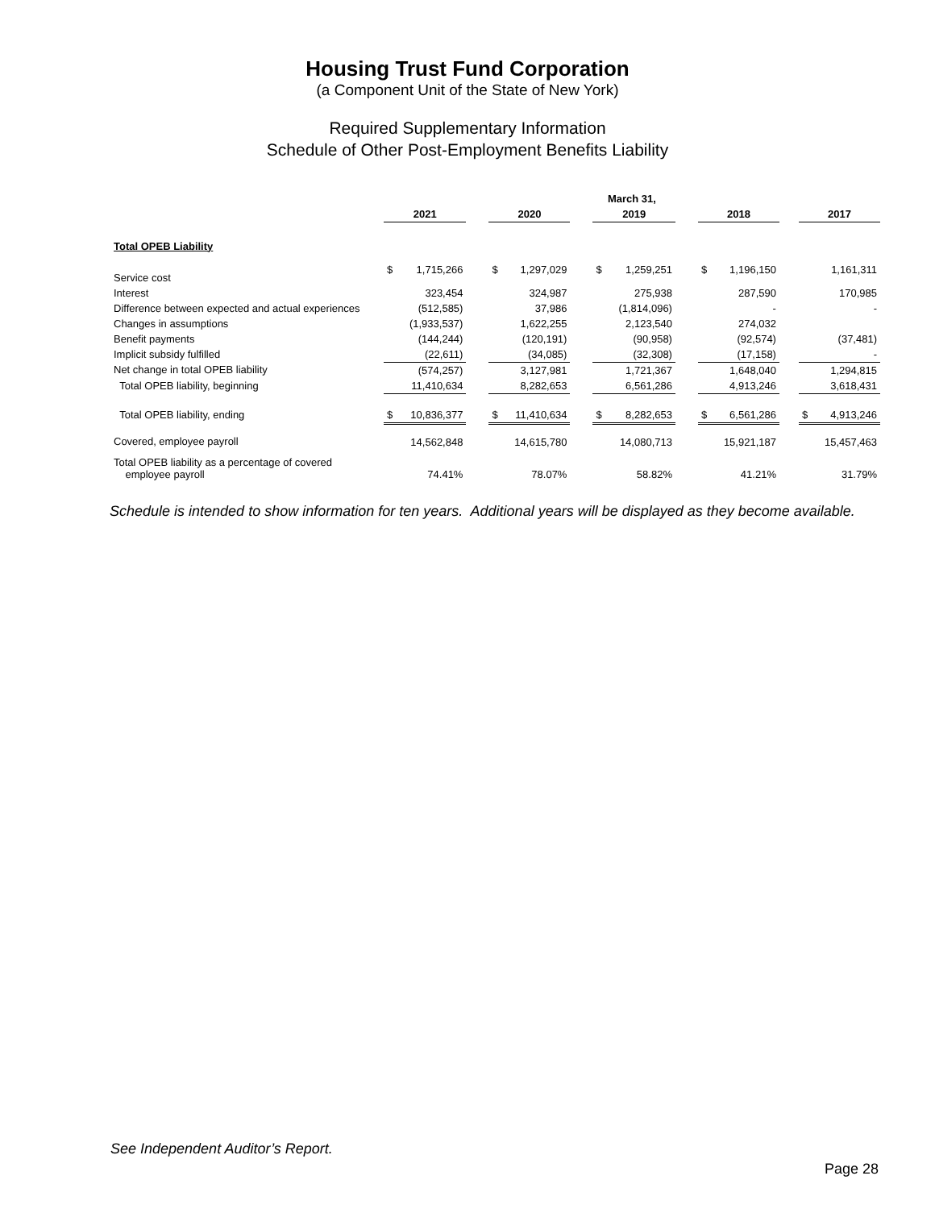Housing Trust Fund Corporation
(a Component Unit of the State of New York)
Required Supplementary Information
Schedule of Other Post-Employment Benefits Liability
| | March 31, | | | | | | | | | | | | | |
| | 2021 | | | 2020 | | | 2019 | | | 2018 | | | 2017 | |
| Total OPEB Liability | | | | | | | | | | | | | | |
| Service cost | $ | 1,715,266 | | $ | 1,297,029 | | $ | 1,259,251 | | $ | 1,196,150 | | | 1,161,311 |
| Interest | | 323,454 | | | 324,987 | | | 275,938 | | | 287,590 | | | 170,985 |
| Difference between expected and actual experiences | | (512,585) | | | 37,986 | | | (1,814,096) | | | - | | | - |
| Changes in assumptions | | (1,933,537) | | | 1,622,255 | | | 2,123,540 | | | 274,032 | | | |
| Benefit payments | | (144,244) | | | (120,191) | | | (90,958) | | | (92,574) | | | (37,481) |
| Implicit subsidy fulfilled | | (22,611) | | | (34,085) | | | (32,308) | | | (17,158) | | | - |
| Net change in total OPEB liability | | (574,257) | | | 3,127,981 | | | 1,721,367 | | | 1,648,040 | | | 1,294,815 |
| Total OPEB liability, beginning | | 11,410,634 | | | 8,282,653 | | | 6,561,286 | | | 4,913,246 | | | 3,618,431 |
| Total OPEB liability, ending | $ | 10,836,377 | | $ | 11,410,634 | | $ | 8,282,653 | | $ | 6,561,286 | | $ | 4,913,246 |
| Covered, employee payroll | | 14,562,848 | | | 14,615,780 | | | 14,080,713 | | | 15,921,187 | | | 15,457,463 |
| Total OPEB liability as a percentage of covered employee payroll | | 74.41% | | | 78.07% | | | 58.82% | | | 41.21% | | | 31.79% |
Schedule is intended to show information for ten years. Additional years will be displayed as they become available.
See Independent Auditor’s Report.
Page 28